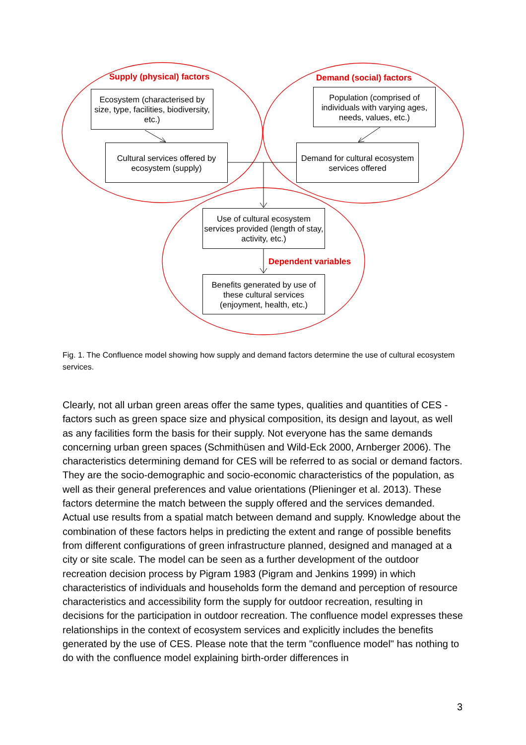Supply (physical) factors Demand (social) factors
Ecosystem (characterised by size, type, facilities, biodiversity, etc.)
Population (comprised of individuals with varying ages, needs, values, etc.)
Cultural services offered by ecosystem (supply)
Demand for cultural ecosystem services offered
Use of cultural ecosystem services provided (length of stay, activity, etc.)
Dependent variables
Benefits generated by use of these cultural services (enjoyment, health, etc.)
Fig. 1. The Confluence model showing how supply and demand factors determine the use of cultural ecosystem services.
Clearly, not all urban green areas offer the same types, qualities and quantities of CES - factors such as green space size and physical composition, its design and layout, as well as any facilities form the basis for their supply. Not everyone has the same demands concerning urban green spaces (Schmithüsen and Wild-Eck 2000, Arnberger 2006). The characteristics determining demand for CES will be referred to as social or demand factors. They are the socio-demographic and socio-economic characteristics of the population, as well as their general preferences and value orientations (Plieninger et al. 2013). These factors determine the match between the supply offered and the services demanded. Actual use results from a spatial match between demand and supply. Knowledge about the combination of these factors helps in predicting the extent and range of possible benefits from different configurations of green infrastructure planned, designed and managed at a city or site scale. The model can be seen as a further development of the outdoor recreation decision process by Pigram 1983 (Pigram and Jenkins 1999) in which characteristics of individuals and households form the demand and perception of resource characteristics and accessibility form the supply for outdoor recreation, resulting in decisions for the participation in outdoor recreation. The confluence model expresses these relationships in the context of ecosystem services and explicitly includes the benefits generated by the use of CES. Please note that the term "confluence model" has nothing to do with the confluence model explaining birth-order differences in
3